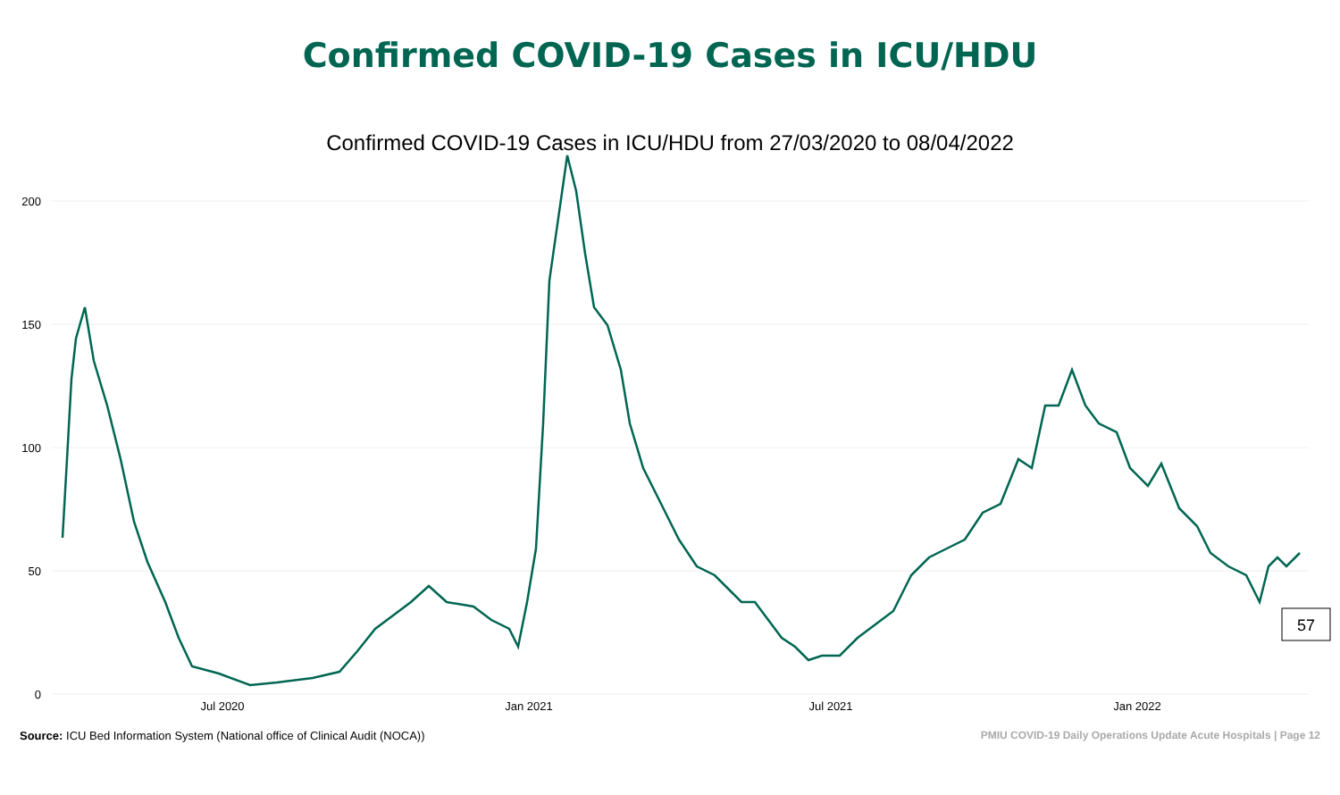Confirmed COVID-19 Cases in ICU/HDU
Confirmed COVID-19 Cases in ICU/HDU from 27/03/2020 to 08/04/2022
200
150
100
50
0
Jul 2020
Jan 2021
Jul 2021
Jan 2022
57
Source: ICU Bed Information System (National office of Clinical Audit (NOCA))
PMIU COVID-19 Daily Operations Update Acute Hospitals | Page 12